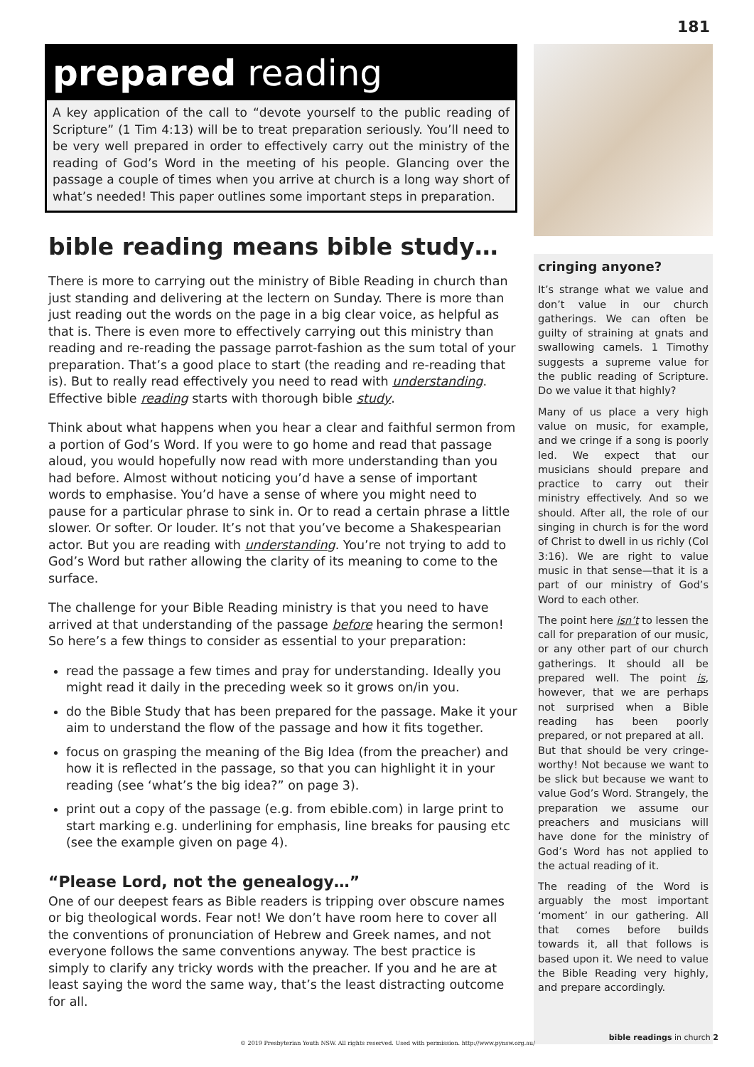181
prepared reading
A key application of the call to “devote yourself to the public reading of Scripture” (1 Tim 4:13) will be to treat preparation seriously. You’ll need to be very well prepared in order to effectively carry out the ministry of the reading of God’s Word in the meeting of his people. Glancing over the passage a couple of times when you arrive at church is a long way short of what’s needed! This paper outlines some important steps in preparation.
bible reading means bible study…
There is more to carrying out the ministry of Bible Reading in church than just standing and delivering at the lectern on Sunday. There is more than just reading out the words on the page in a big clear voice, as helpful as that is. There is even more to effectively carrying out this ministry than reading and re-reading the passage parrot-fashion as the sum total of your preparation. That’s a good place to start (the reading and re-reading that is). But to really read effectively you need to read with understanding. Effective bible reading starts with thorough bible study.
Think about what happens when you hear a clear and faithful sermon from a portion of God’s Word. If you were to go home and read that passage aloud, you would hopefully now read with more understanding than you had before. Almost without noticing you’d have a sense of important words to emphasise. You’d have a sense of where you might need to pause for a particular phrase to sink in. Or to read a certain phrase a little slower. Or softer. Or louder. It’s not that you’ve become a Shakespearian actor. But you are reading with understanding. You’re not trying to add to God’s Word but rather allowing the clarity of its meaning to come to the surface.
The challenge for your Bible Reading ministry is that you need to have arrived at that understanding of the passage before hearing the sermon! So here’s a few things to consider as essential to your preparation:
read the passage a few times and pray for understanding. Ideally you might read it daily in the preceding week so it grows on/in you.
do the Bible Study that has been prepared for the passage. Make it your aim to understand the flow of the passage and how it fits together.
focus on grasping the meaning of the Big Idea (from the preacher) and how it is reflected in the passage, so that you can highlight it in your reading (see ‘what’s the big idea?” on page 3).
print out a copy of the passage (e.g. from ebible.com) in large print to start marking e.g. underlining for emphasis, line breaks for pausing etc (see the example given on page 4).
“Please Lord, not the genealogy…”
One of our deepest fears as Bible readers is tripping over obscure names or big theological words. Fear not! We don’t have room here to cover all the conventions of pronunciation of Hebrew and Greek names, and not everyone follows the same conventions anyway. The best practice is simply to clarify any tricky words with the preacher. If you and he are at least saying the word the same way, that’s the least distracting outcome for all.
cringing anyone?
It’s strange what we value and don’t value in our church gatherings. We can often be guilty of straining at gnats and swallowing camels. 1 Timothy suggests a supreme value for the public reading of Scripture. Do we value it that highly?
Many of us place a very high value on music, for example, and we cringe if a song is poorly led. We expect that our musicians should prepare and practice to carry out their ministry effectively. And so we should. After all, the role of our singing in church is for the word of Christ to dwell in us richly (Col 3:16). We are right to value music in that sense—that it is a part of our ministry of God’s Word to each other.
The point here isn’t to lessen the call for preparation of our music, or any other part of our church gatherings. It should all be prepared well. The point is, however, that we are perhaps not surprised when a Bible reading has been poorly prepared, or not prepared at all.
But that should be very cringe-worthy! Not because we want to be slick but because we want to value God’s Word. Strangely, the preparation we assume our preachers and musicians will have done for the ministry of God’s Word has not applied to the actual reading of it.
The reading of the Word is arguably the most important ‘moment’ in our gathering. All that comes before builds towards it, all that follows is based upon it. We need to value the Bible Reading very highly, and prepare accordingly.
© 2019 Presbyterian Youth NSW. All rights reserved. Used with permission. http://www.pynsw.org.au/
bible readings in church 2